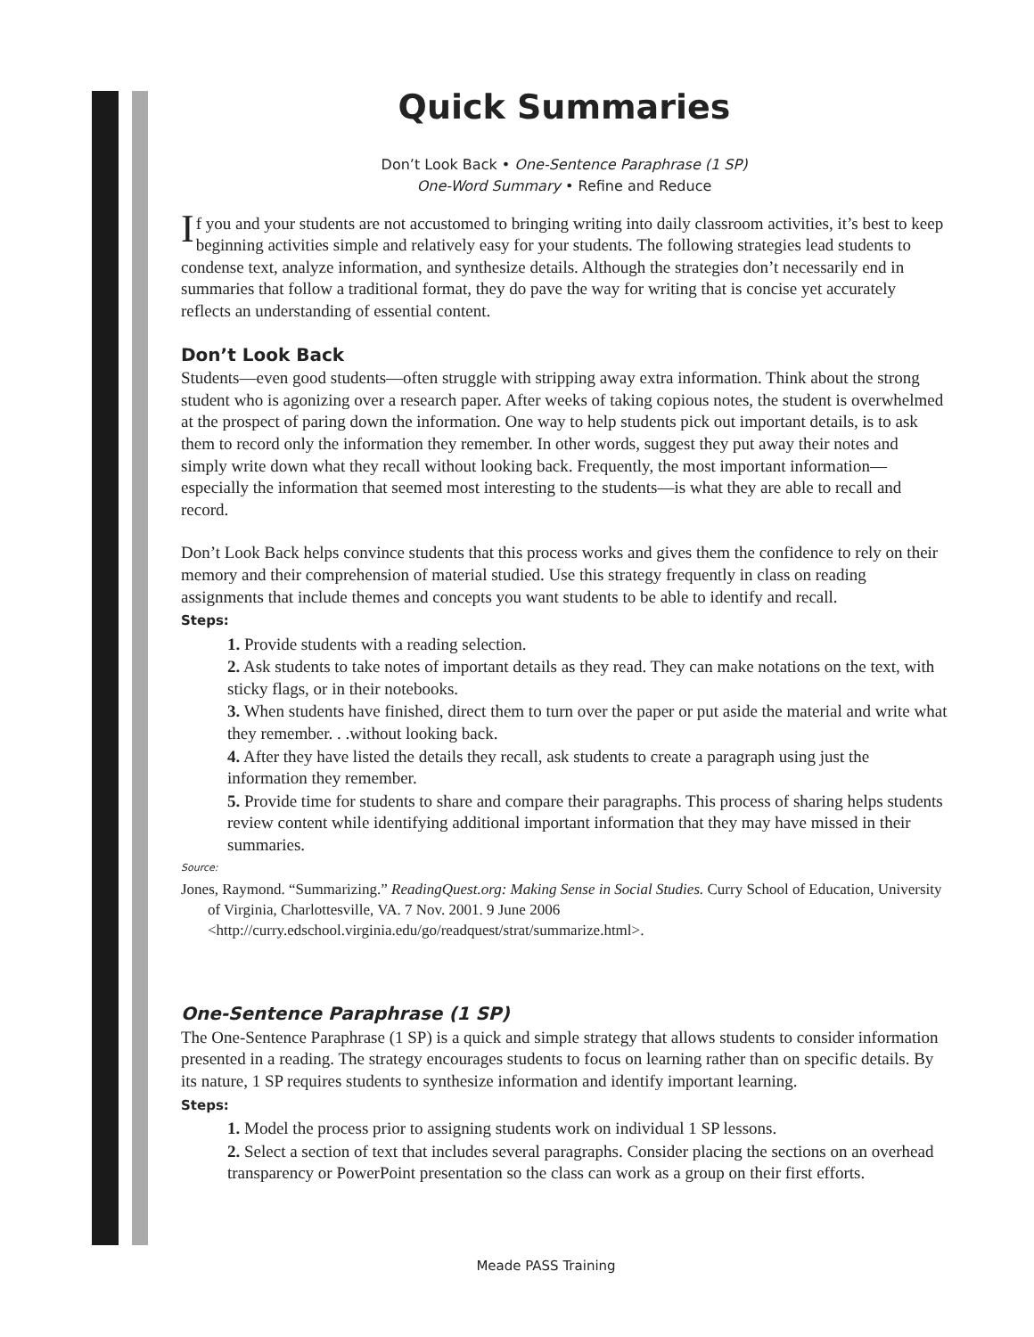Quick Summaries
Don’t Look Back • One-Sentence Paraphrase (1 SP)
One-Word Summary • Refine and Reduce
If you and your students are not accustomed to bringing writing into daily classroom activities, it’s best to keep beginning activities simple and relatively easy for your students. The following strategies lead students to condense text, analyze information, and synthesize details. Although the strategies don’t necessarily end in summaries that follow a traditional format, they do pave the way for writing that is concise yet accurately reflects an understanding of essential content.
Don’t Look Back
Students—even good students—often struggle with stripping away extra information. Think about the strong student who is agonizing over a research paper. After weeks of taking copious notes, the student is overwhelmed at the prospect of paring down the information. One way to help students pick out important details, is to ask them to record only the information they remember. In other words, suggest they put away their notes and simply write down what they recall without looking back. Frequently, the most important information—especially the information that seemed most interesting to the students—is what they are able to recall and record.
Don’t Look Back helps convince students that this process works and gives them the confidence to rely on their memory and their comprehension of material studied. Use this strategy frequently in class on reading assignments that include themes and concepts you want students to be able to identify and recall.
Steps:
1. Provide students with a reading selection.
2. Ask students to take notes of important details as they read. They can make notations on the text, with sticky flags, or in their notebooks.
3. When students have finished, direct them to turn over the paper or put aside the material and write what they remember. . .without looking back.
4. After they have listed the details they recall, ask students to create a paragraph using just the information they remember.
5. Provide time for students to share and compare their paragraphs. This process of sharing helps students review content while identifying additional important information that they may have missed in their summaries.
Source:
Jones, Raymond. “Summarizing.” ReadingQuest.org: Making Sense in Social Studies. Curry School of Education, University of Virginia, Charlottesville, VA. 7 Nov. 2001. 9 June 2006 <http://curry.edschool.virginia.edu/go/readquest/strat/summarize.html>.
One-Sentence Paraphrase (1 SP)
The One-Sentence Paraphrase (1 SP) is a quick and simple strategy that allows students to consider information presented in a reading. The strategy encourages students to focus on learning rather than on specific details. By its nature, 1 SP requires students to synthesize information and identify important learning.
Steps:
1. Model the process prior to assigning students work on individual 1 SP lessons.
2. Select a section of text that includes several paragraphs. Consider placing the sections on an overhead transparency or PowerPoint presentation so the class can work as a group on their first efforts.
Meade PASS Training